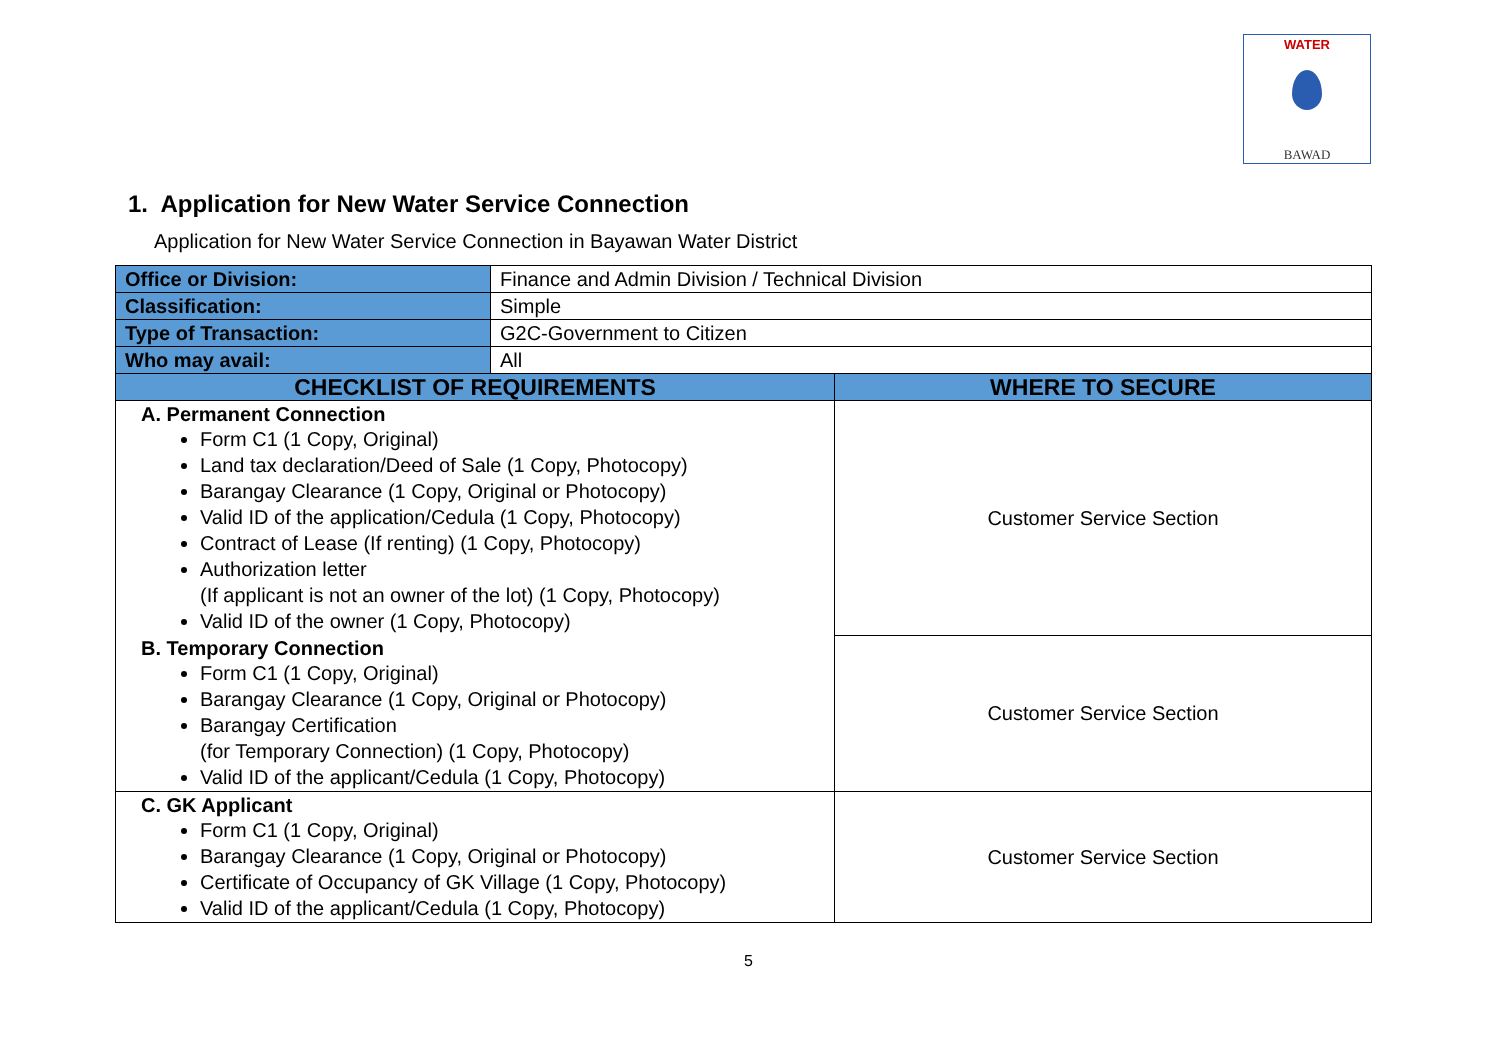WATER
BAWAD
1. Application for New Water Service Connection
Application for New Water Service Connection in Bayawan Water District
| Office or Division: | Finance and Admin Division / Technical Division | |
| Classification: | Simple | |
| Type of Transaction: | G2C-Government to Citizen | |
| Who may avail: | All | |
| CHECKLIST OF REQUIREMENTS | | WHERE TO SECURE |
| A. Permanent Connection Form C1 (1 Copy, Original) Land tax declaration/Deed of Sale (1 Copy, Photocopy) Barangay Clearance (1 Copy, Original or Photocopy) Valid ID of the application/Cedula (1 Copy, Photocopy) Contract of Lease (If renting) (1 Copy, Photocopy) Authorization letter (If applicant is not an owner of the lot) (1 Copy, Photocopy) Valid ID of the owner (1 Copy, Photocopy) | | Customer Service Section |
| B. Temporary Connection Form C1 (1 Copy, Original) Barangay Clearance (1 Copy, Original or Photocopy) Barangay Certification (for Temporary Connection) (1 Copy, Photocopy) Valid ID of the applicant/Cedula (1 Copy, Photocopy) | | Customer Service Section |
| C. GK Applicant Form C1 (1 Copy, Original) Barangay Clearance (1 Copy, Original or Photocopy) Certificate of Occupancy of GK Village (1 Copy, Photocopy) Valid ID of the applicant/Cedula (1 Copy, Photocopy) | | Customer Service Section |
5